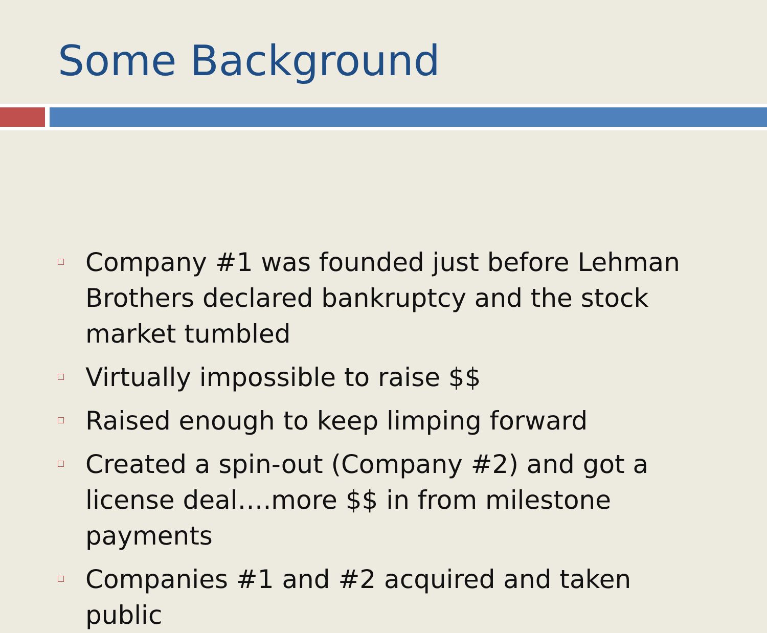Some Background
Company #1 was founded just before Lehman Brothers declared bankruptcy and the stock market tumbled
Virtually impossible to raise $$
Raised enough to keep limping forward
Created a spin-out (Company #2) and got a license deal….more $$ in from milestone payments
Companies #1 and #2 acquired and taken public